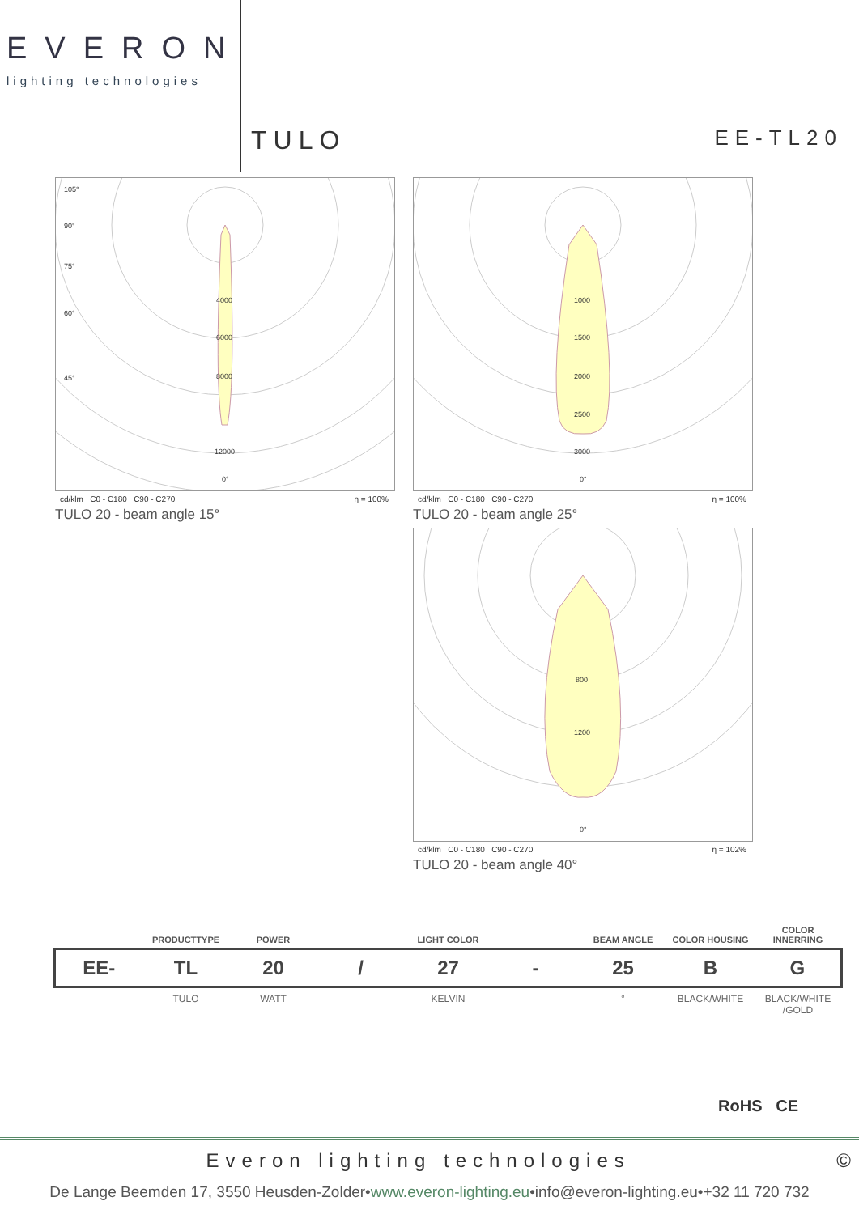EVERON
lighting technologies
TULO EE-TL20
4000
6000
8000
12000
105°
90°
75°
60°
45°
0°
cd/klm C0 - C180 C90 - C270 η = 100%
TULO 20 - beam angle 15°
1000
1500
2000
2500
3000
0°
cd/klm C0 - C180 C90 - C270 η = 100%
TULO 20 - beam angle 25°
800
1200
0°
cd/klm C0 - C180 C90 - C270 η = 102%
TULO 20 - beam angle 40°
| | PRODUCTTYPE | POWER | | LIGHT COLOR | | BEAM ANGLE | COLOR HOUSING | COLOR INNERRING |
| --- | --- | --- | --- | --- | --- | --- | --- | --- |
| EE- | TL | 20 | / | 27 | - | 25 | B | G |
| | TULO | WATT | | KELVIN | | ° | BLACK/WHITE | BLACK/WHITE /GOLD |
RoHS CE
Everon lighting technologies ©
De Lange Beemden 17, 3550 Heusden-Zolder•www.everon-lighting.eu•info@everon-lighting.eu•+32 11 720 732